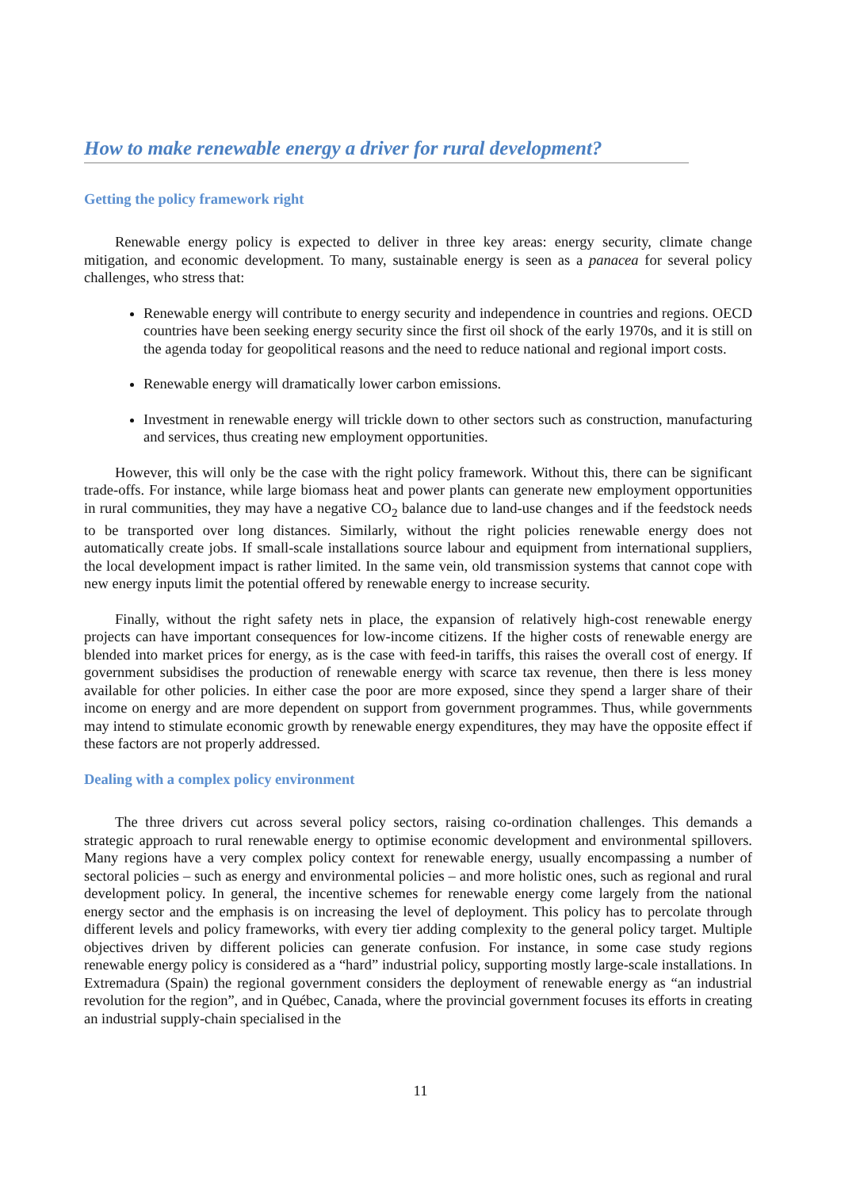How to make renewable energy a driver for rural development?
Getting the policy framework right
Renewable energy policy is expected to deliver in three key areas: energy security, climate change mitigation, and economic development. To many, sustainable energy is seen as a panacea for several policy challenges, who stress that:
Renewable energy will contribute to energy security and independence in countries and regions. OECD countries have been seeking energy security since the first oil shock of the early 1970s, and it is still on the agenda today for geopolitical reasons and the need to reduce national and regional import costs.
Renewable energy will dramatically lower carbon emissions.
Investment in renewable energy will trickle down to other sectors such as construction, manufacturing and services, thus creating new employment opportunities.
However, this will only be the case with the right policy framework. Without this, there can be significant trade-offs. For instance, while large biomass heat and power plants can generate new employment opportunities in rural communities, they may have a negative CO<sub>2</sub> balance due to land-use changes and if the feedstock needs to be transported over long distances. Similarly, without the right policies renewable energy does not automatically create jobs. If small-scale installations source labour and equipment from international suppliers, the local development impact is rather limited. In the same vein, old transmission systems that cannot cope with new energy inputs limit the potential offered by renewable energy to increase security.
Finally, without the right safety nets in place, the expansion of relatively high-cost renewable energy projects can have important consequences for low-income citizens. If the higher costs of renewable energy are blended into market prices for energy, as is the case with feed-in tariffs, this raises the overall cost of energy. If government subsidises the production of renewable energy with scarce tax revenue, then there is less money available for other policies. In either case the poor are more exposed, since they spend a larger share of their income on energy and are more dependent on support from government programmes. Thus, while governments may intend to stimulate economic growth by renewable energy expenditures, they may have the opposite effect if these factors are not properly addressed.
Dealing with a complex policy environment
The three drivers cut across several policy sectors, raising co-ordination challenges. This demands a strategic approach to rural renewable energy to optimise economic development and environmental spillovers. Many regions have a very complex policy context for renewable energy, usually encompassing a number of sectoral policies – such as energy and environmental policies – and more holistic ones, such as regional and rural development policy. In general, the incentive schemes for renewable energy come largely from the national energy sector and the emphasis is on increasing the level of deployment. This policy has to percolate through different levels and policy frameworks, with every tier adding complexity to the general policy target. Multiple objectives driven by different policies can generate confusion. For instance, in some case study regions renewable energy policy is considered as a “hard” industrial policy, supporting mostly large-scale installations. In Extremadura (Spain) the regional government considers the deployment of renewable energy as “an industrial revolution for the region”, and in Québec, Canada, where the provincial government focuses its efforts in creating an industrial supply-chain specialised in the
11